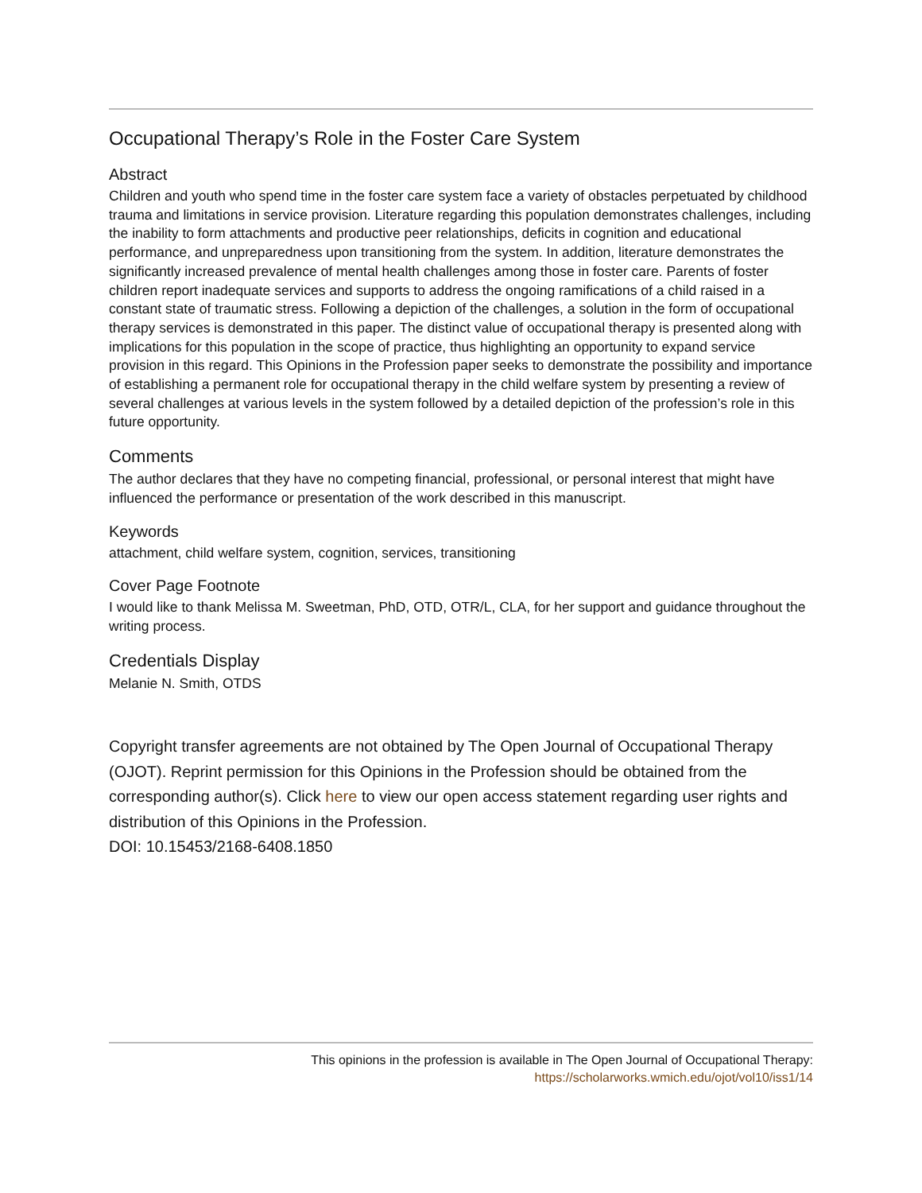Occupational Therapy’s Role in the Foster Care System
Abstract
Children and youth who spend time in the foster care system face a variety of obstacles perpetuated by childhood trauma and limitations in service provision. Literature regarding this population demonstrates challenges, including the inability to form attachments and productive peer relationships, deficits in cognition and educational performance, and unpreparedness upon transitioning from the system. In addition, literature demonstrates the significantly increased prevalence of mental health challenges among those in foster care. Parents of foster children report inadequate services and supports to address the ongoing ramifications of a child raised in a constant state of traumatic stress. Following a depiction of the challenges, a solution in the form of occupational therapy services is demonstrated in this paper. The distinct value of occupational therapy is presented along with implications for this population in the scope of practice, thus highlighting an opportunity to expand service provision in this regard. This Opinions in the Profession paper seeks to demonstrate the possibility and importance of establishing a permanent role for occupational therapy in the child welfare system by presenting a review of several challenges at various levels in the system followed by a detailed depiction of the profession’s role in this future opportunity.
Comments
The author declares that they have no competing financial, professional, or personal interest that might have influenced the performance or presentation of the work described in this manuscript.
Keywords
attachment, child welfare system, cognition, services, transitioning
Cover Page Footnote
I would like to thank Melissa M. Sweetman, PhD, OTD, OTR/L, CLA, for her support and guidance throughout the writing process.
Credentials Display
Melanie N. Smith, OTDS
Copyright transfer agreements are not obtained by The Open Journal of Occupational Therapy (OJOT). Reprint permission for this Opinions in the Profession should be obtained from the corresponding author(s). Click here to view our open access statement regarding user rights and distribution of this Opinions in the Profession.
DOI: 10.15453/2168-6408.1850
This opinions in the profession is available in The Open Journal of Occupational Therapy:
https://scholarworks.wmich.edu/ojot/vol10/iss1/14